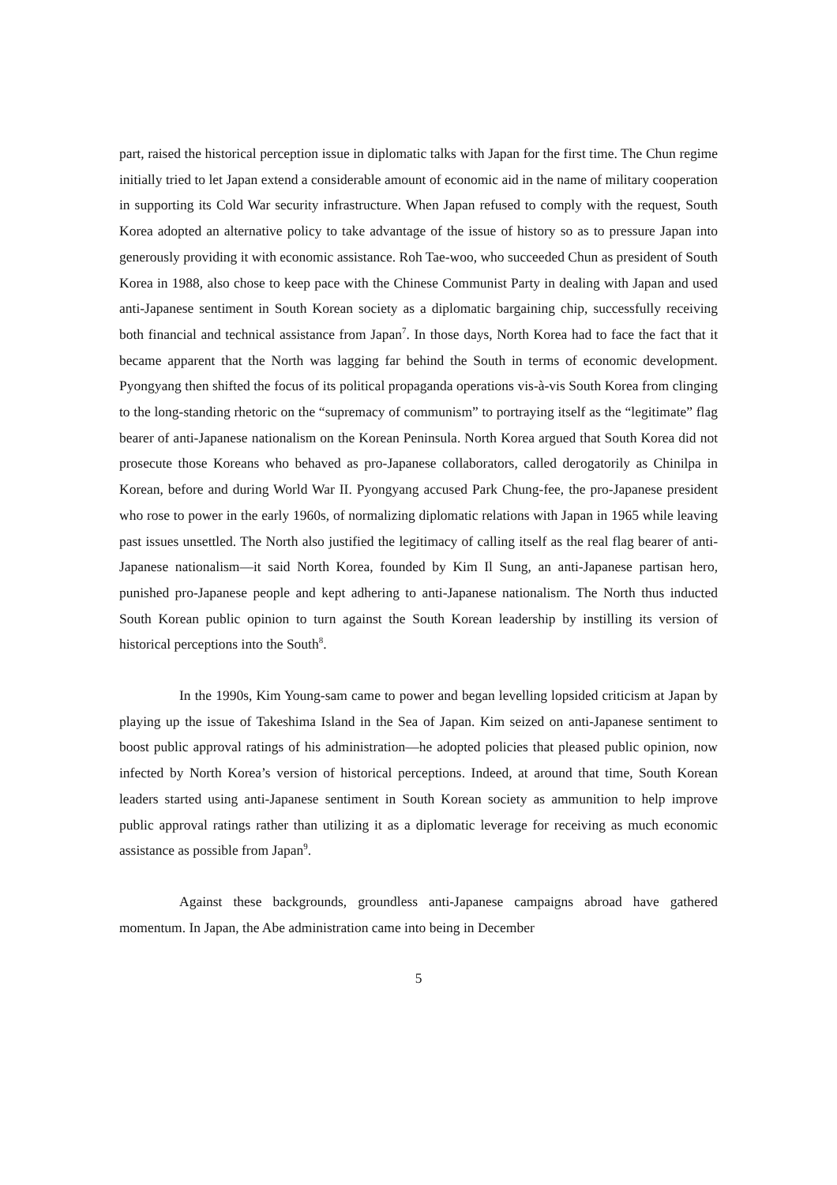part, raised the historical perception issue in diplomatic talks with Japan for the first time. The Chun regime initially tried to let Japan extend a considerable amount of economic aid in the name of military cooperation in supporting its Cold War security infrastructure. When Japan refused to comply with the request, South Korea adopted an alternative policy to take advantage of the issue of history so as to pressure Japan into generously providing it with economic assistance. Roh Tae-woo, who succeeded Chun as president of South Korea in 1988, also chose to keep pace with the Chinese Communist Party in dealing with Japan and used anti-Japanese sentiment in South Korean society as a diplomatic bargaining chip, successfully receiving both financial and technical assistance from Japan<sup>7</sup>. In those days, North Korea had to face the fact that it became apparent that the North was lagging far behind the South in terms of economic development. Pyongyang then shifted the focus of its political propaganda operations vis-à-vis South Korea from clinging to the long-standing rhetoric on the “supremacy of communism” to portraying itself as the “legitimate” flag bearer of anti-Japanese nationalism on the Korean Peninsula. North Korea argued that South Korea did not prosecute those Koreans who behaved as pro-Japanese collaborators, called derogatorily as Chinilpa in Korean, before and during World War II. Pyongyang accused Park Chung-fee, the pro-Japanese president who rose to power in the early 1960s, of normalizing diplomatic relations with Japan in 1965 while leaving past issues unsettled. The North also justified the legitimacy of calling itself as the real flag bearer of anti-Japanese nationalism—it said North Korea, founded by Kim Il Sung, an anti-Japanese partisan hero, punished pro-Japanese people and kept adhering to anti-Japanese nationalism. The North thus inducted South Korean public opinion to turn against the South Korean leadership by instilling its version of historical perceptions into the South<sup>8</sup>.
In the 1990s, Kim Young-sam came to power and began levelling lopsided criticism at Japan by playing up the issue of Takeshima Island in the Sea of Japan. Kim seized on anti-Japanese sentiment to boost public approval ratings of his administration—he adopted policies that pleased public opinion, now infected by North Korea’s version of historical perceptions. Indeed, at around that time, South Korean leaders started using anti-Japanese sentiment in South Korean society as ammunition to help improve public approval ratings rather than utilizing it as a diplomatic leverage for receiving as much economic assistance as possible from Japan<sup>9</sup>.
Against these backgrounds, groundless anti-Japanese campaigns abroad have gathered momentum. In Japan, the Abe administration came into being in December
5